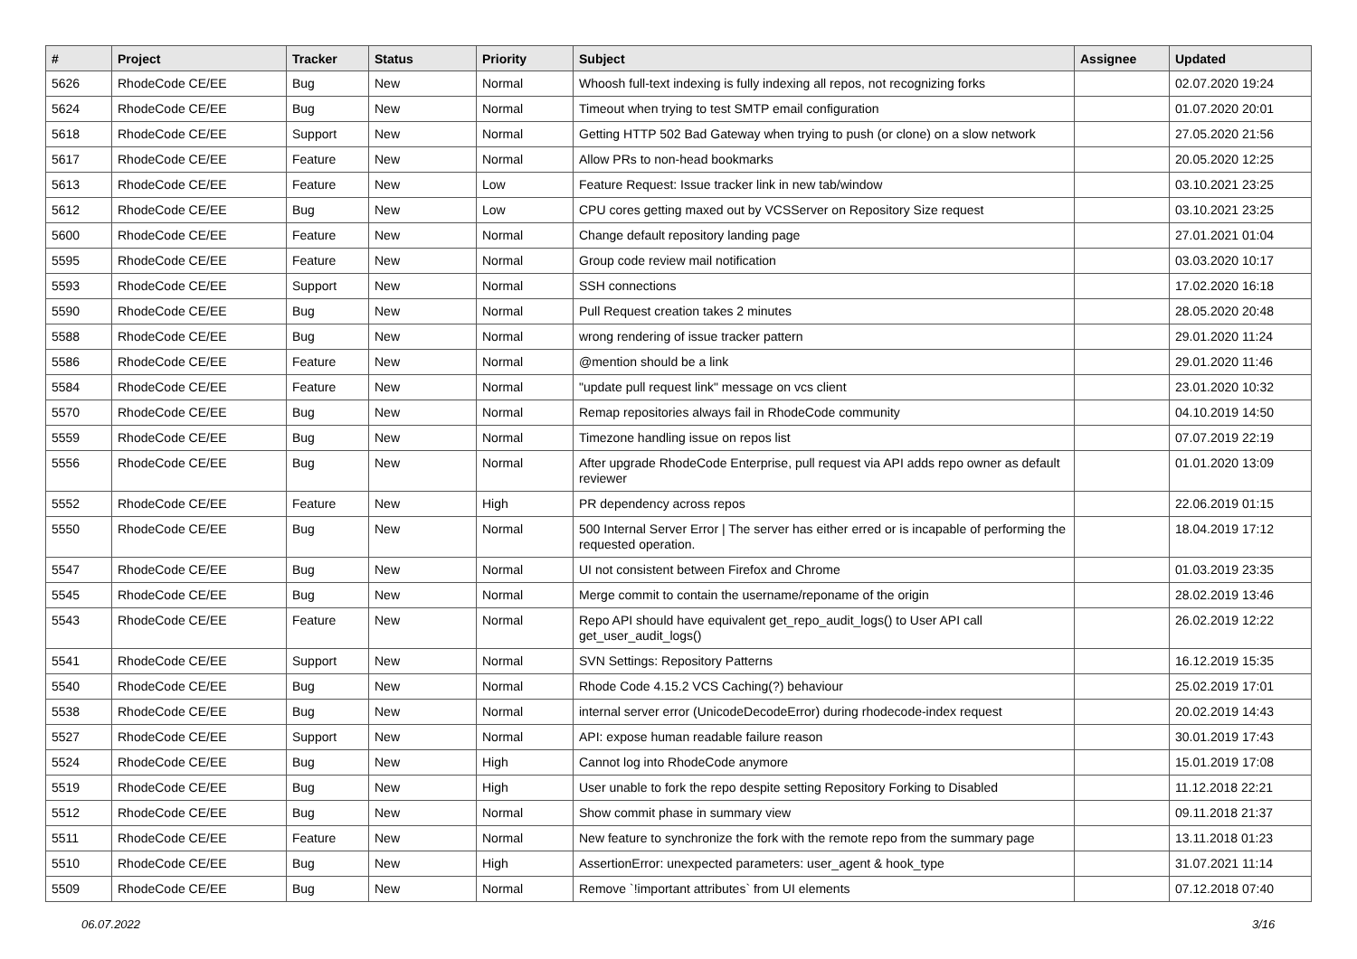| # | Project | Tracker | Status | Priority | Subject | Assignee | Updated |
| --- | --- | --- | --- | --- | --- | --- | --- |
| 5626 | RhodeCode CE/EE | Bug | New | Normal | Whoosh full-text indexing is fully indexing all repos, not recognizing forks | | 02.07.2020 19:24 |
| 5624 | RhodeCode CE/EE | Bug | New | Normal | Timeout when trying to test SMTP email configuration | | 01.07.2020 20:01 |
| 5618 | RhodeCode CE/EE | Support | New | Normal | Getting HTTP 502 Bad Gateway when trying to push (or clone) on a slow network | | 27.05.2020 21:56 |
| 5617 | RhodeCode CE/EE | Feature | New | Normal | Allow PRs to non-head bookmarks | | 20.05.2020 12:25 |
| 5613 | RhodeCode CE/EE | Feature | New | Low | Feature Request: Issue tracker link in new tab/window | | 03.10.2021 23:25 |
| 5612 | RhodeCode CE/EE | Bug | New | Low | CPU cores getting maxed out by VCSServer on Repository Size request | | 03.10.2021 23:25 |
| 5600 | RhodeCode CE/EE | Feature | New | Normal | Change default repository landing page | | 27.01.2021 01:04 |
| 5595 | RhodeCode CE/EE | Feature | New | Normal | Group code review mail notification | | 03.03.2020 10:17 |
| 5593 | RhodeCode CE/EE | Support | New | Normal | SSH connections | | 17.02.2020 16:18 |
| 5590 | RhodeCode CE/EE | Bug | New | Normal | Pull Request creation takes 2 minutes | | 28.05.2020 20:48 |
| 5588 | RhodeCode CE/EE | Bug | New | Normal | wrong rendering of issue tracker pattern | | 29.01.2020 11:24 |
| 5586 | RhodeCode CE/EE | Feature | New | Normal | @mention should be a link | | 29.01.2020 11:46 |
| 5584 | RhodeCode CE/EE | Feature | New | Normal | "update pull request link" message on vcs client | | 23.01.2020 10:32 |
| 5570 | RhodeCode CE/EE | Bug | New | Normal | Remap repositories always fail in RhodeCode community | | 04.10.2019 14:50 |
| 5559 | RhodeCode CE/EE | Bug | New | Normal | Timezone handling issue on repos list | | 07.07.2019 22:19 |
| 5556 | RhodeCode CE/EE | Bug | New | Normal | After upgrade RhodeCode Enterprise, pull request via API adds repo owner as default reviewer | | 01.01.2020 13:09 |
| 5552 | RhodeCode CE/EE | Feature | New | High | PR dependency across repos | | 22.06.2019 01:15 |
| 5550 | RhodeCode CE/EE | Bug | New | Normal | 500 Internal Server Error / The server has either erred or is incapable of performing the requested operation. | | 18.04.2019 17:12 |
| 5547 | RhodeCode CE/EE | Bug | New | Normal | UI not consistent between Firefox and Chrome | | 01.03.2019 23:35 |
| 5545 | RhodeCode CE/EE | Bug | New | Normal | Merge commit to contain the username/reponame of the origin | | 28.02.2019 13:46 |
| 5543 | RhodeCode CE/EE | Feature | New | Normal | Repo API should have equivalent get_repo_audit_logs() to User API call get_user_audit_logs() | | 26.02.2019 12:22 |
| 5541 | RhodeCode CE/EE | Support | New | Normal | SVN Settings: Repository Patterns | | 16.12.2019 15:35 |
| 5540 | RhodeCode CE/EE | Bug | New | Normal | Rhode Code 4.15.2 VCS Caching(?) behaviour | | 25.02.2019 17:01 |
| 5538 | RhodeCode CE/EE | Bug | New | Normal | internal server error (UnicodeDecodeError) during rhodecode-index request | | 20.02.2019 14:43 |
| 5527 | RhodeCode CE/EE | Support | New | Normal | API: expose human readable failure reason | | 30.01.2019 17:43 |
| 5524 | RhodeCode CE/EE | Bug | New | High | Cannot log into RhodeCode anymore | | 15.01.2019 17:08 |
| 5519 | RhodeCode CE/EE | Bug | New | High | User unable to fork the repo despite setting Repository Forking to Disabled | | 11.12.2018 22:21 |
| 5512 | RhodeCode CE/EE | Bug | New | Normal | Show commit phase in summary view | | 09.11.2018 21:37 |
| 5511 | RhodeCode CE/EE | Feature | New | Normal | New feature to synchronize the fork with the remote repo from the summary page | | 13.11.2018 01:23 |
| 5510 | RhodeCode CE/EE | Bug | New | High | AssertionError: unexpected parameters: user_agent & hook_type | | 31.07.2021 11:14 |
| 5509 | RhodeCode CE/EE | Bug | New | Normal | Remove `!important attributes` from UI elements | | 07.12.2018 07:40 |
06.07.2022 3/16